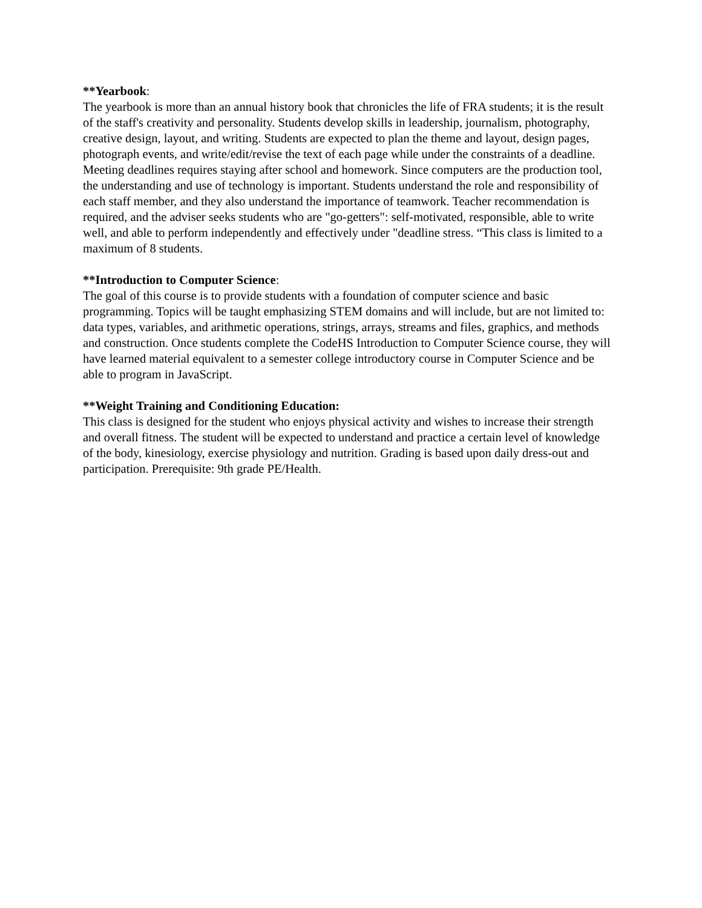**Yearbook:
The yearbook is more than an annual history book that chronicles the life of FRA students; it is the result of the staff's creativity and personality. Students develop skills in leadership, journalism, photography, creative design, layout, and writing. Students are expected to plan the theme and layout, design pages, photograph events, and write/edit/revise the text of each page while under the constraints of a deadline. Meeting deadlines requires staying after school and homework. Since computers are the production tool, the understanding and use of technology is important. Students understand the role and responsibility of each staff member, and they also understand the importance of teamwork. Teacher recommendation is required, and the adviser seeks students who are "go-getters": self-motivated, responsible, able to write well, and able to perform independently and effectively under "deadline stress. “This class is limited to a maximum of 8 students.
**Introduction to Computer Science:
The goal of this course is to provide students with a foundation of computer science and basic programming. Topics will be taught emphasizing STEM domains and will include, but are not limited to: data types, variables, and arithmetic operations, strings, arrays, streams and files, graphics, and methods and construction. Once students complete the CodeHS Introduction to Computer Science course, they will have learned material equivalent to a semester college introductory course in Computer Science and be able to program in JavaScript.
**Weight Training and Conditioning Education:
This class is designed for the student who enjoys physical activity and wishes to increase their strength and overall fitness. The student will be expected to understand and practice a certain level of knowledge of the body, kinesiology, exercise physiology and nutrition. Grading is based upon daily dress-out and participation. Prerequisite: 9th grade PE/Health.